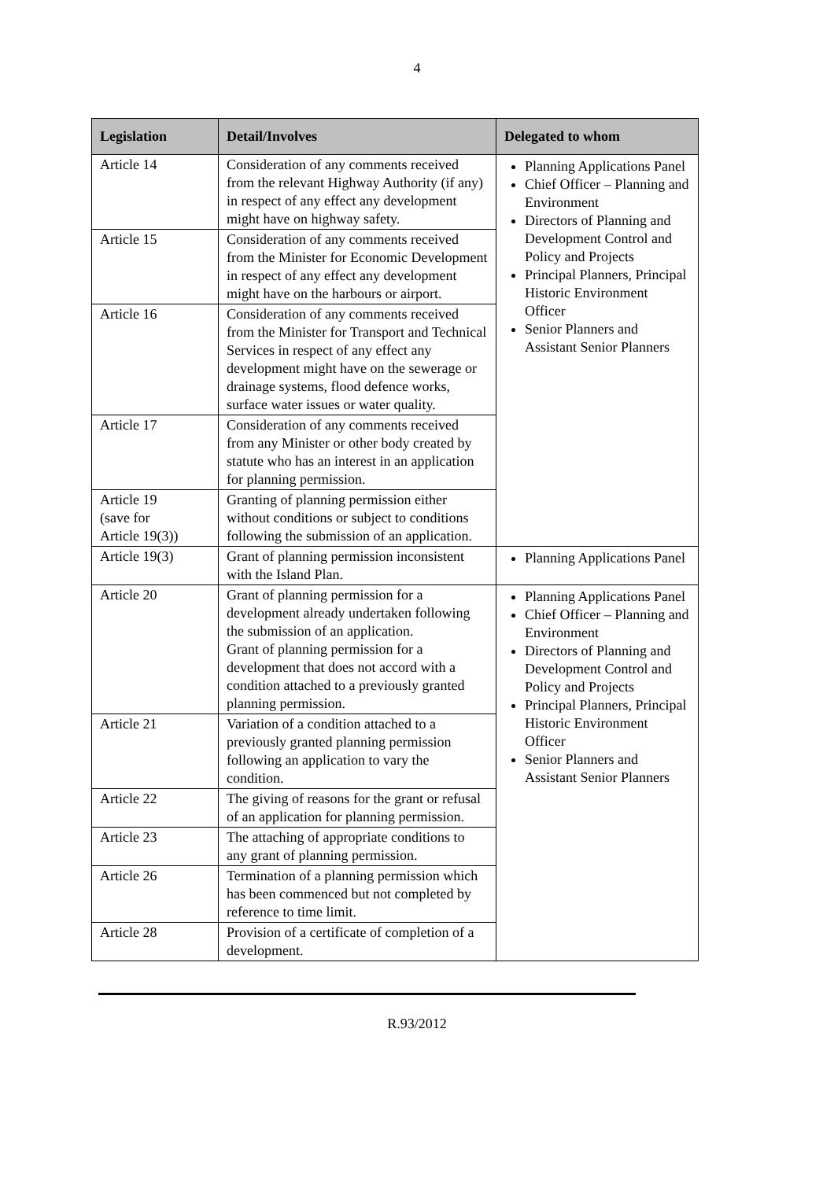4
| Legislation | Detail/Involves | Delegated to whom |
| --- | --- | --- |
| Article 14 | Consideration of any comments received from the relevant Highway Authority (if any) in respect of any effect any development might have on highway safety. | Planning Applications Panel Chief Officer – Planning and Environment Directors of Planning and Development Control and Policy and Projects Principal Planners, Principal Historic Environment Officer Senior Planners and Assistant Senior Planners |
| Article 15 | Consideration of any comments received from the Minister for Economic Development in respect of any effect any development might have on the harbours or airport. | |
| Article 16 | Consideration of any comments received from the Minister for Transport and Technical Services in respect of any effect any development might have on the sewerage or drainage systems, flood defence works, surface water issues or water quality. | |
| Article 17 | Consideration of any comments received from any Minister or other body created by statute who has an interest in an application for planning permission. | |
| Article 19 (save for Article 19(3)) | Granting of planning permission either without conditions or subject to conditions following the submission of an application. | |
| Article 19(3) | Grant of planning permission inconsistent with the Island Plan. | Planning Applications Panel |
| Article 20 | Grant of planning permission for a development already undertaken following the submission of an application. Grant of planning permission for a development that does not accord with a condition attached to a previously granted planning permission. | Planning Applications Panel Chief Officer – Planning and Environment Directors of Planning and Development Control and Policy and Projects Principal Planners, Principal Historic Environment Officer Senior Planners and Assistant Senior Planners |
| Article 21 | Variation of a condition attached to a previously granted planning permission following an application to vary the condition. | |
| Article 22 | The giving of reasons for the grant or refusal of an application for planning permission. | |
| Article 23 | The attaching of appropriate conditions to any grant of planning permission. | |
| Article 26 | Termination of a planning permission which has been commenced but not completed by reference to time limit. | |
| Article 28 | Provision of a certificate of completion of a development. | |
R.93/2012